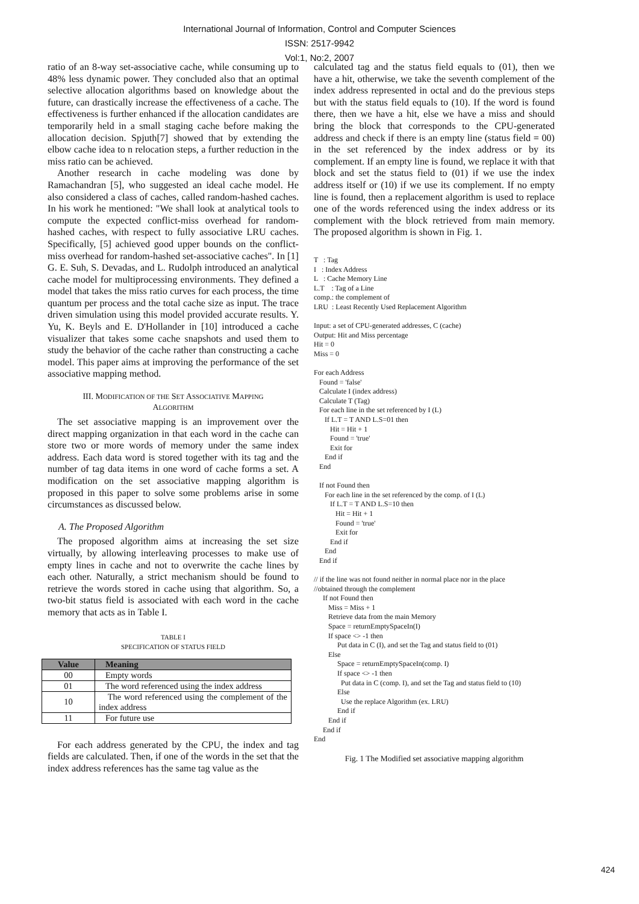International Journal of Information, Control and Computer Sciences
ISSN: 2517-9942
Vol:1, No:2, 2007
ratio of an 8-way set-associative cache, while consuming up to 48% less dynamic power. They concluded also that an optimal selective allocation algorithms based on knowledge about the future, can drastically increase the effectiveness of a cache. The effectiveness is further enhanced if the allocation candidates are temporarily held in a small staging cache before making the allocation decision. Spjuth[7] showed that by extending the elbow cache idea to n relocation steps, a further reduction in the miss ratio can be achieved.
Another research in cache modeling was done by Ramachandran [5], who suggested an ideal cache model. He also considered a class of caches, called random-hashed caches. In his work he mentioned: "We shall look at analytical tools to compute the expected conflict-miss overhead for random-hashed caches, with respect to fully associative LRU caches. Specifically, [5] achieved good upper bounds on the conflict-miss overhead for random-hashed set-associative caches". In [1] G. E. Suh, S. Devadas, and L. Rudolph introduced an analytical cache model for multiprocessing environments. They defined a model that takes the miss ratio curves for each process, the time quantum per process and the total cache size as input. The trace driven simulation using this model provided accurate results. Y. Yu, K. Beyls and E. D'Hollander in [10] introduced a cache visualizer that takes some cache snapshots and used them to study the behavior of the cache rather than constructing a cache model. This paper aims at improving the performance of the set associative mapping method.
III. MODIFICATION OF THE SET ASSOCIATIVE MAPPING
ALGORITHM
The set associative mapping is an improvement over the direct mapping organization in that each word in the cache can store two or more words of memory under the same index address. Each data word is stored together with its tag and the number of tag data items in one word of cache forms a set. A modification on the set associative mapping algorithm is proposed in this paper to solve some problems arise in some circumstances as discussed below.
A. The Proposed Algorithm
The proposed algorithm aims at increasing the set size virtually, by allowing interleaving processes to make use of empty lines in cache and not to overwrite the cache lines by each other. Naturally, a strict mechanism should be found to retrieve the words stored in cache using that algorithm. So, a two-bit status field is associated with each word in the cache memory that acts as in Table I.
TABLE I
SPECIFICATION OF STATUS FIELD
| Value | Meaning |
| --- | --- |
| 00 | Empty words |
| 01 | The word referenced using the index address |
| 10 | The word referenced using the complement of the index address |
| 11 | For future use |
For each address generated by the CPU, the index and tag fields are calculated. Then, if one of the words in the set that the index address references has the same tag value as the
calculated tag and the status field equals to (01), then we have a hit, otherwise, we take the seventh complement of the index address represented in octal and do the previous steps but with the status field equals to (10). If the word is found there, then we have a hit, else we have a miss and should bring the block that corresponds to the CPU-generated address and check if there is an empty line (status field = 00) in the set referenced by the index address or by its complement. If an empty line is found, we replace it with that block and set the status field to (01) if we use the index address itself or (10) if we use its complement. If no empty line is found, then a replacement algorithm is used to replace one of the words referenced using the index address or its complement with the block retrieved from main memory. The proposed algorithm is shown in Fig. 1.
T   : Tag
I   : Index Address
L   : Cache Memory Line
L.T    : Tag of a Line
comp.: the complement of
LRU  : Least Recently Used Replacement Algorithm

Input: a set of CPU-generated addresses, C (cache)
Output: Hit and Miss percentage
Hit = 0
Miss = 0

For each Address
   Found = 'false'
   Calculate I (index address)
   Calculate T (Tag)
   For each line in the set referenced by I (L)
      If L.T = T AND L.S=01 then
         Hit = Hit + 1
         Found = 'true'
         Exit for
      End if
   End

   If not Found then
      For each line in the set referenced by the comp. of I (L)
         If L.T = T AND L.S=10 then
            Hit = Hit + 1
            Found = 'true'
            Exit for
         End if
      End
   End if

// if the line was not found neither in normal place nor in the place
//obtained through the complement
     If not Found then
        Miss = Miss + 1
        Retrieve data from the main Memory
        Space = returnEmptySpaceIn(I)
        If space <> -1 then
             Put data in C (I), and set the Tag and status field to (01)
        Else
             Space = returnEmptySpaceIn(comp. I)
             If space <> -1 then
               Put data in C (comp. I), and set the Tag and status field to (10)
             Else
               Use the replace Algorithm (ex. LRU)
             End if
        End if
     End if
End
Fig. 1 The Modified set associative mapping algorithm
424